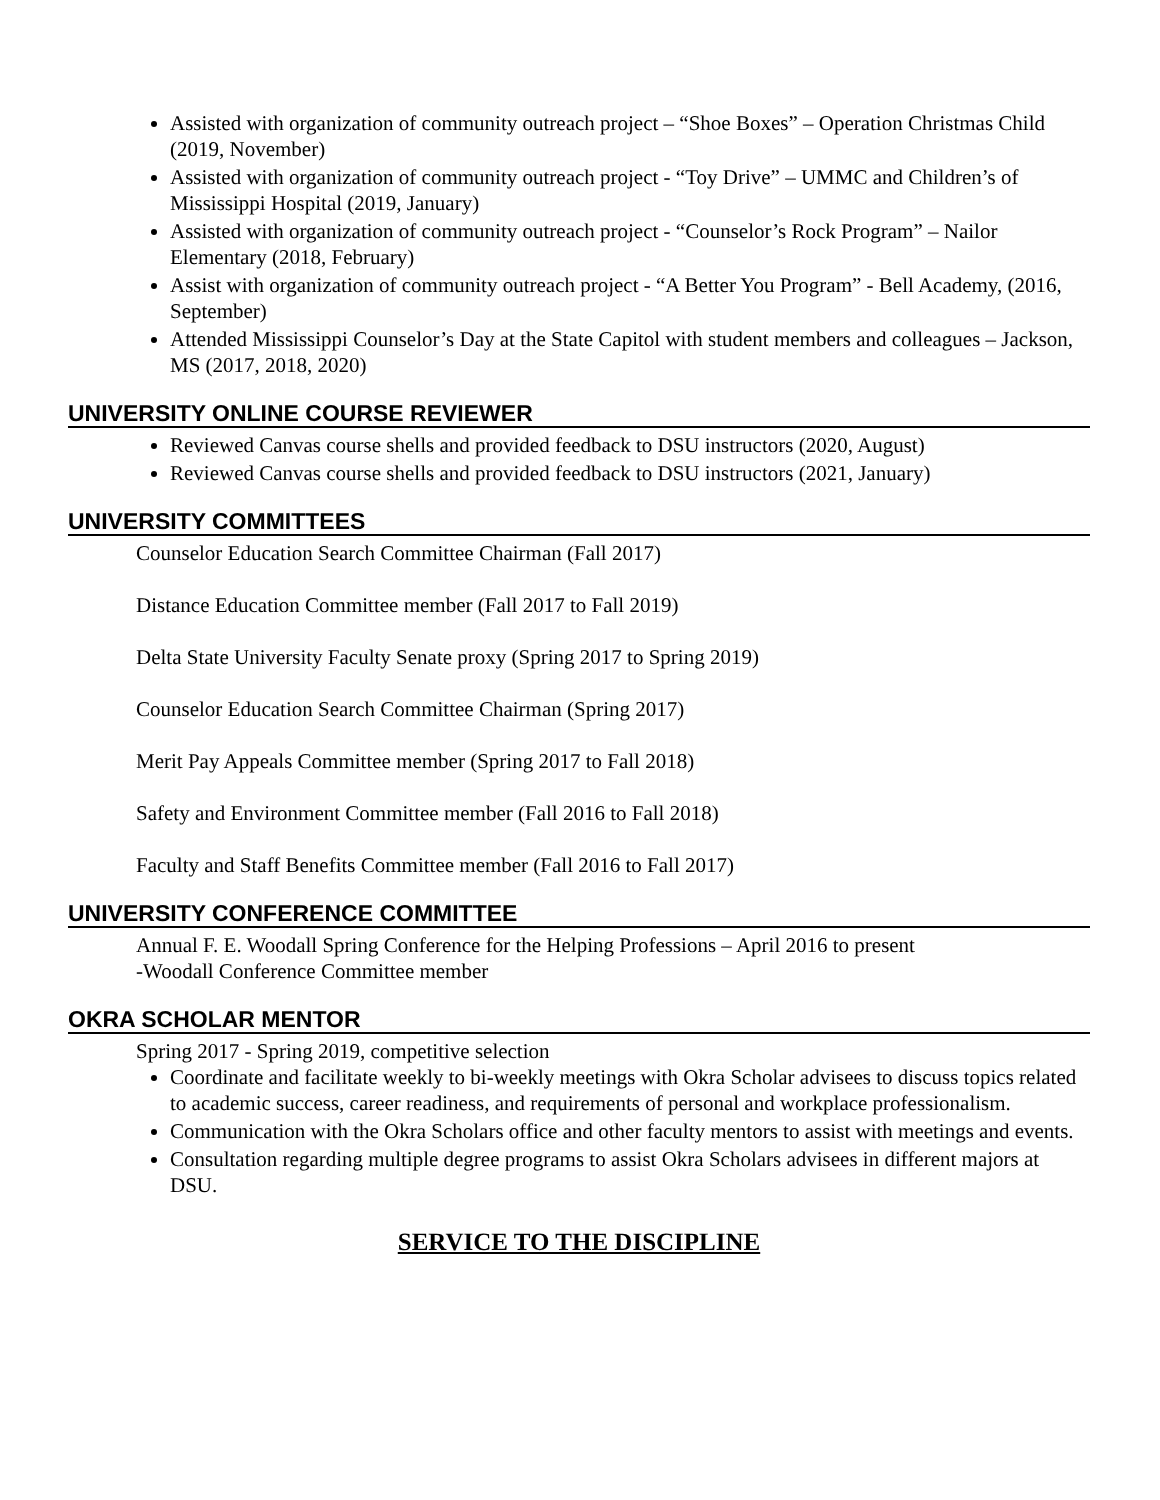Assisted with organization of community outreach project – “Shoe Boxes” – Operation Christmas Child (2019, November)
Assisted with organization of community outreach project - “Toy Drive” – UMMC and Children’s of Mississippi Hospital (2019, January)
Assisted with organization of community outreach project - “Counselor’s Rock Program” – Nailor Elementary (2018, February)
Assist with organization of community outreach project - “A Better You Program” - Bell Academy, (2016, September)
Attended Mississippi Counselor’s Day at the State Capitol with student members and colleagues – Jackson, MS (2017, 2018, 2020)
UNIVERSITY ONLINE COURSE REVIEWER
Reviewed Canvas course shells and provided feedback to DSU instructors (2020, August)
Reviewed Canvas course shells and provided feedback to DSU instructors (2021, January)
UNIVERSITY COMMITTEES
Counselor Education Search Committee Chairman (Fall 2017)
Distance Education Committee member (Fall 2017 to Fall 2019)
Delta State University Faculty Senate proxy (Spring 2017 to Spring 2019)
Counselor Education Search Committee Chairman (Spring 2017)
Merit Pay Appeals Committee member (Spring 2017 to Fall 2018)
Safety and Environment Committee member (Fall 2016 to Fall 2018)
Faculty and Staff Benefits Committee member (Fall 2016 to Fall 2017)
UNIVERSITY CONFERENCE COMMITTEE
Annual F. E. Woodall Spring Conference for the Helping Professions – April 2016 to present
-Woodall Conference Committee member
OKRA SCHOLAR MENTOR
Spring 2017 - Spring 2019, competitive selection
Coordinate and facilitate weekly to bi-weekly meetings with Okra Scholar advisees to discuss topics related to academic success, career readiness, and requirements of personal and workplace professionalism.
Communication with the Okra Scholars office and other faculty mentors to assist with meetings and events.
Consultation regarding multiple degree programs to assist Okra Scholars advisees in different majors at DSU.
SERVICE TO THE DISCIPLINE